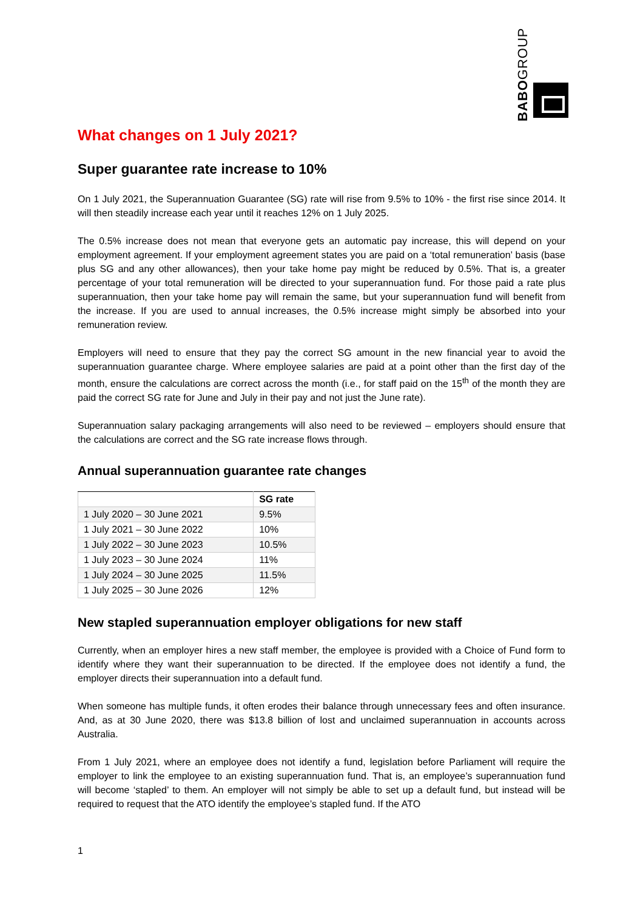BABOGROUP
What changes on 1 July 2021?
Super guarantee rate increase to 10%
On 1 July 2021, the Superannuation Guarantee (SG) rate will rise from 9.5% to 10% - the first rise since 2014. It will then steadily increase each year until it reaches 12% on 1 July 2025.
The 0.5% increase does not mean that everyone gets an automatic pay increase, this will depend on your employment agreement. If your employment agreement states you are paid on a ‘total remuneration’ basis (base plus SG and any other allowances), then your take home pay might be reduced by 0.5%. That is, a greater percentage of your total remuneration will be directed to your superannuation fund. For those paid a rate plus superannuation, then your take home pay will remain the same, but your superannuation fund will benefit from the increase. If you are used to annual increases, the 0.5% increase might simply be absorbed into your remuneration review.
Employers will need to ensure that they pay the correct SG amount in the new financial year to avoid the superannuation guarantee charge. Where employee salaries are paid at a point other than the first day of the month, ensure the calculations are correct across the month (i.e., for staff paid on the 15<sup>th</sup> of the month they are paid the correct SG rate for June and July in their pay and not just the June rate).
Superannuation salary packaging arrangements will also need to be reviewed – employers should ensure that the calculations are correct and the SG rate increase flows through.
Annual superannuation guarantee rate changes
| | SG rate |
| --- | --- |
| 1 July 2020 – 30 June 2021 | 9.5% |
| 1 July 2021 – 30 June 2022 | 10% |
| 1 July 2022 – 30 June 2023 | 10.5% |
| 1 July 2023 – 30 June 2024 | 11% |
| 1 July 2024 – 30 June 2025 | 11.5% |
| 1 July 2025 – 30 June 2026 | 12% |
New stapled superannuation employer obligations for new staff
Currently, when an employer hires a new staff member, the employee is provided with a Choice of Fund form to identify where they want their superannuation to be directed. If the employee does not identify a fund, the employer directs their superannuation into a default fund.
When someone has multiple funds, it often erodes their balance through unnecessary fees and often insurance. And, as at 30 June 2020, there was $13.8 billion of lost and unclaimed superannuation in accounts across Australia.
From 1 July 2021, where an employee does not identify a fund, legislation before Parliament will require the employer to link the employee to an existing superannuation fund. That is, an employee’s superannuation fund will become ‘stapled’ to them. An employer will not simply be able to set up a default fund, but instead will be required to request that the ATO identify the employee’s stapled fund. If the ATO
1